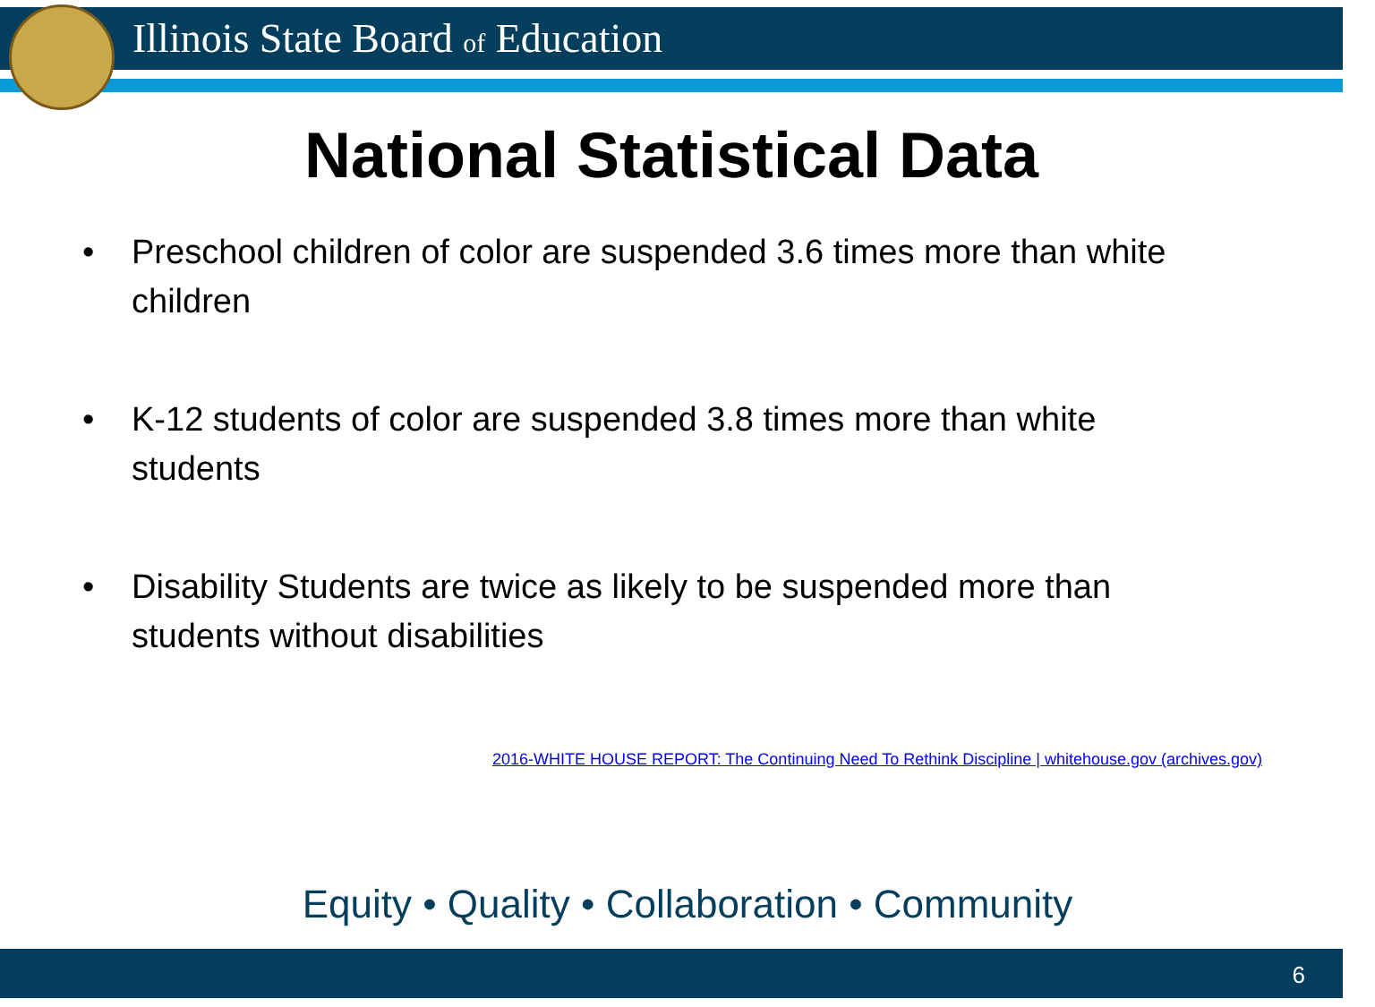Illinois State Board of Education
National Statistical Data
• Preschool children of color are suspended 3.6 times more than white children
• K-12 students of color are suspended 3.8 times more than white students
• Disability Students are twice as likely to be suspended more than students without disabilities
2016-WHITE HOUSE REPORT: The Continuing Need To Rethink Discipline | whitehouse.gov (archives.gov)
Equity • Quality • Collaboration • Community
6